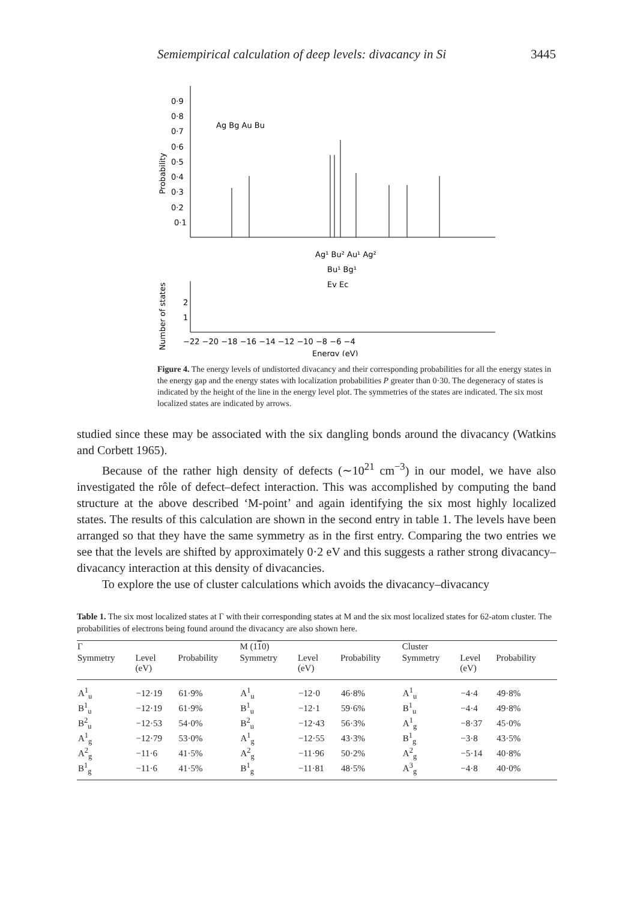Semiempirical calculation of deep levels: divacancy in Si 3445
0·9
0·8
0·7
0·6
0·5
0·4
0·3
0·2
0·1
Probability
Ag Bg Au Bu
Ag¹ Bu² Au¹ Ag²
Bu¹ Bg¹
Ev Ec
2
1
Number of states
−22 −20 −18 −16 −14 −12 −10 −8 −6 −4
Energy (eV)
Figure 4. The energy levels of undistorted divacancy and their corresponding probabilities for all the energy states in the energy gap and the energy states with localization probabilities P greater than 0·30. The degeneracy of states is indicated by the height of the line in the energy level plot. The symmetries of the states are indicated. The six most localized states are indicated by arrows.
studied since these may be associated with the six dangling bonds around the divacancy (Watkins and Corbett 1965).
Because of the rather high density of defects (∼10<sup>21</sup> cm<sup>−3</sup>) in our model, we have also investigated the rôle of defect–defect interaction. This was accomplished by computing the band structure at the above described ‘M-point’ and again identifying the six most highly localized states. The results of this calculation are shown in the second entry in table 1. The levels have been arranged so that they have the same symmetry as in the first entry. Comparing the two entries we see that the levels are shifted by approximately 0·2 eV and this suggests a rather strong divacancy–divacancy interaction at this density of divacancies.
To explore the use of cluster calculations which avoids the divacancy–divacancy
Table 1. The six most localized states at Γ with their corresponding states at M and the six most localized states for 62-atom cluster. The probabilities of electrons being found around the divacancy are also shown here.
| Γ | | | M (1 1 0) | | | Cluster | | |
| --- | --- | --- | --- | --- | --- | --- | --- | --- |
| Symmetry | Level (eV) | Probability | Symmetry | Level (eV) | Probability | Symmetry | Level (eV) | Probability |
| A<sup>1</sup><sub>u</sub> | −12·19 | 61·9% | A<sup>1</sup><sub>u</sub> | −12·0 | 46·8% | A<sup>1</sup><sub>u</sub> | −4·4 | 49·8% |
| B<sup>1</sup><sub>u</sub> | −12·19 | 61·9% | B<sup>1</sup><sub>u</sub> | −12·1 | 59·6% | B<sup>1</sup><sub>u</sub> | −4·4 | 49·8% |
| B<sup>2</sup><sub>u</sub> | −12·53 | 54·0% | B<sup>2</sup><sub>u</sub> | −12·43 | 56·3% | A<sup>1</sup><sub>g</sub> | −8·37 | 45·0% |
| A<sup>1</sup><sub>g</sub> | −12·79 | 53·0% | A<sup>1</sup><sub>g</sub> | −12·55 | 43·3% | B<sup>1</sup><sub>g</sub> | −3·8 | 43·5% |
| A<sup>2</sup><sub>g</sub> | −11·6 | 41·5% | A<sup>2</sup><sub>g</sub> | −11·96 | 50·2% | A<sup>2</sup><sub>g</sub> | −5·14 | 40·8% |
| B<sup>1</sup><sub>g</sub> | −11·6 | 41·5% | B<sup>1</sup><sub>g</sub> | −11·81 | 48·5% | A<sup>3</sup><sub>g</sub> | −4·8 | 40·0% |